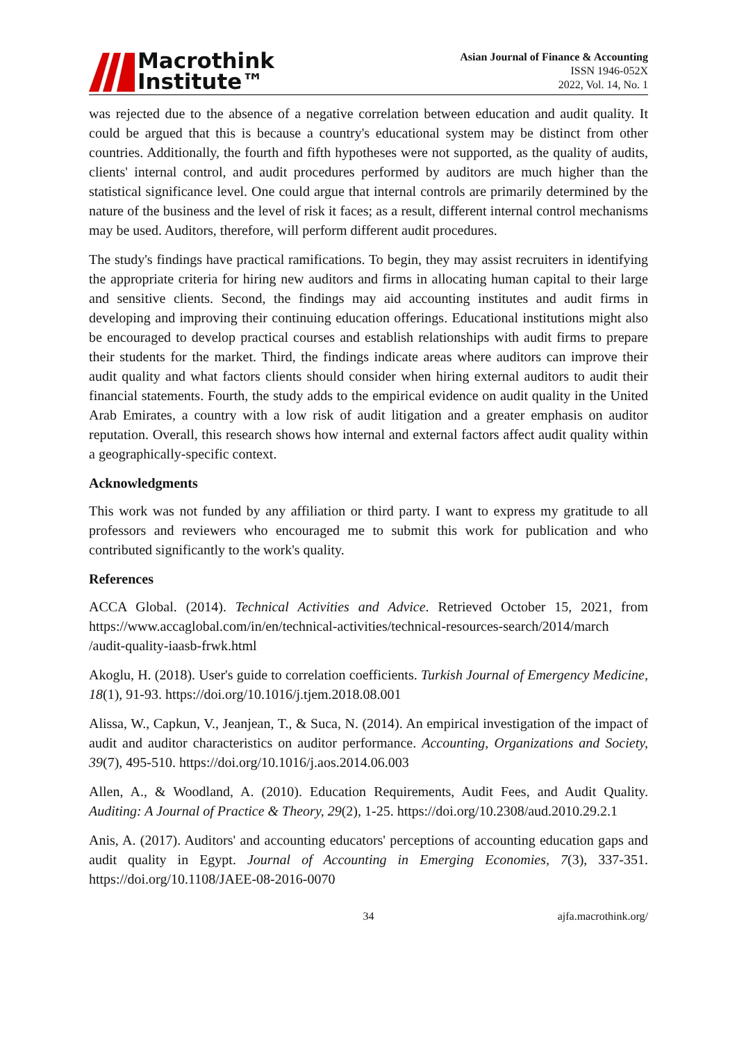Macrothink
Institute™
Asian Journal of Finance & Accounting
ISSN 1946-052X
2022, Vol. 14, No. 1
was rejected due to the absence of a negative correlation between education and audit quality. It could be argued that this is because a country's educational system may be distinct from other countries. Additionally, the fourth and fifth hypotheses were not supported, as the quality of audits, clients' internal control, and audit procedures performed by auditors are much higher than the statistical significance level. One could argue that internal controls are primarily determined by the nature of the business and the level of risk it faces; as a result, different internal control mechanisms may be used. Auditors, therefore, will perform different audit procedures.
The study's findings have practical ramifications. To begin, they may assist recruiters in identifying the appropriate criteria for hiring new auditors and firms in allocating human capital to their large and sensitive clients. Second, the findings may aid accounting institutes and audit firms in developing and improving their continuing education offerings. Educational institutions might also be encouraged to develop practical courses and establish relationships with audit firms to prepare their students for the market. Third, the findings indicate areas where auditors can improve their audit quality and what factors clients should consider when hiring external auditors to audit their financial statements. Fourth, the study adds to the empirical evidence on audit quality in the United Arab Emirates, a country with a low risk of audit litigation and a greater emphasis on auditor reputation. Overall, this research shows how internal and external factors affect audit quality within a geographically-specific context.
Acknowledgments
This work was not funded by any affiliation or third party. I want to express my gratitude to all professors and reviewers who encouraged me to submit this work for publication and who contributed significantly to the work's quality.
References
ACCA Global. (2014). Technical Activities and Advice. Retrieved October 15, 2021, from https://www.accaglobal.com/in/en/technical-activities/technical-resources-search/2014/march /audit-quality-iaasb-frwk.html
Akoglu, H. (2018). User's guide to correlation coefficients. Turkish Journal of Emergency Medicine, 18(1), 91-93. https://doi.org/10.1016/j.tjem.2018.08.001
Alissa, W., Capkun, V., Jeanjean, T., & Suca, N. (2014). An empirical investigation of the impact of audit and auditor characteristics on auditor performance. Accounting, Organizations and Society, 39(7), 495-510. https://doi.org/10.1016/j.aos.2014.06.003
Allen, A., & Woodland, A. (2010). Education Requirements, Audit Fees, and Audit Quality. Auditing: A Journal of Practice & Theory, 29(2), 1-25. https://doi.org/10.2308/aud.2010.29.2.1
Anis, A. (2017). Auditors' and accounting educators' perceptions of accounting education gaps and audit quality in Egypt. Journal of Accounting in Emerging Economies, 7(3), 337-351. https://doi.org/10.1108/JAEE-08-2016-0070
34 ajfa.macrothink.org/